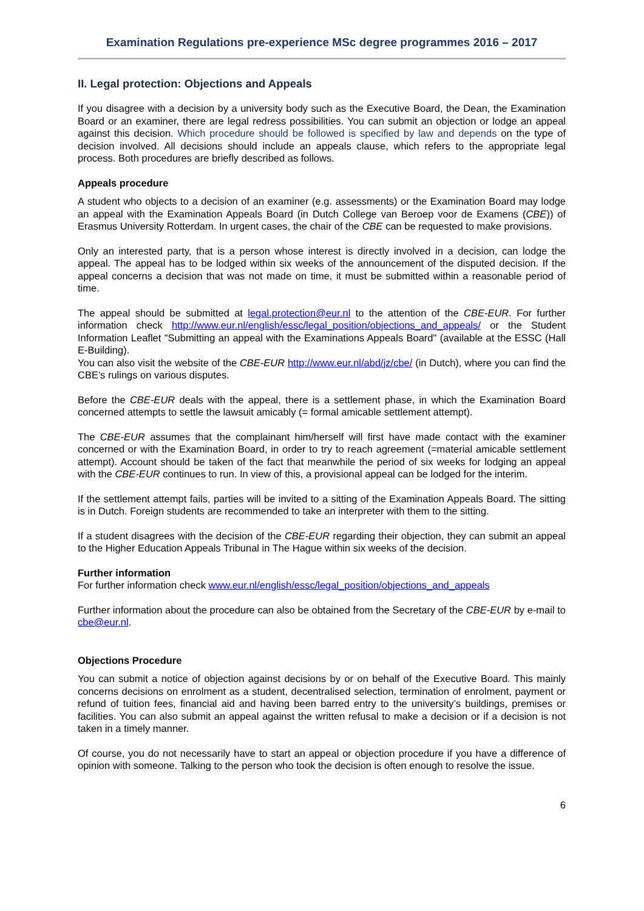Examination Regulations pre-experience MSc degree programmes 2016 – 2017
II. Legal protection: Objections and Appeals
If you disagree with a decision by a university body such as the Executive Board, the Dean, the Examination Board or an examiner, there are legal redress possibilities. You can submit an objection or lodge an appeal against this decision. Which procedure should be followed is specified by law and depends on the type of decision involved. All decisions should include an appeals clause, which refers to the appropriate legal process. Both procedures are briefly described as follows.
Appeals procedure
A student who objects to a decision of an examiner (e.g. assessments) or the Examination Board may lodge an appeal with the Examination Appeals Board (in Dutch College van Beroep voor de Examens (CBE)) of Erasmus University Rotterdam. In urgent cases, the chair of the CBE can be requested to make provisions.
Only an interested party, that is a person whose interest is directly involved in a decision, can lodge the appeal. The appeal has to be lodged within six weeks of the announcement of the disputed decision. If the appeal concerns a decision that was not made on time, it must be submitted within a reasonable period of time.
The appeal should be submitted at legal.protection@eur.nl to the attention of the CBE-EUR. For further information check http://www.eur.nl/english/essc/legal_position/objections_and_appeals/ or the Student Information Leaflet "Submitting an appeal with the Examinations Appeals Board" (available at the ESSC (Hall E-Building).
You can also visit the website of the CBE-EUR http://www.eur.nl/abd/jz/cbe/ (in Dutch), where you can find the CBE's rulings on various disputes.
Before the CBE-EUR deals with the appeal, there is a settlement phase, in which the Examination Board concerned attempts to settle the lawsuit amicably (= formal amicable settlement attempt).
The CBE-EUR assumes that the complainant him/herself will first have made contact with the examiner concerned or with the Examination Board, in order to try to reach agreement (=material amicable settlement attempt). Account should be taken of the fact that meanwhile the period of six weeks for lodging an appeal with the CBE-EUR continues to run. In view of this, a provisional appeal can be lodged for the interim.
If the settlement attempt fails, parties will be invited to a sitting of the Examination Appeals Board. The sitting is in Dutch. Foreign students are recommended to take an interpreter with them to the sitting.
If a student disagrees with the decision of the CBE-EUR regarding their objection, they can submit an appeal to the Higher Education Appeals Tribunal in The Hague within six weeks of the decision.
Further information
For further information check www.eur.nl/english/essc/legal_position/objections_and_appeals
Further information about the procedure can also be obtained from the Secretary of the CBE-EUR by e-mail to cbe@eur.nl.
Objections Procedure
You can submit a notice of objection against decisions by or on behalf of the Executive Board. This mainly concerns decisions on enrolment as a student, decentralised selection, termination of enrolment, payment or refund of tuition fees, financial aid and having been barred entry to the university’s buildings, premises or facilities. You can also submit an appeal against the written refusal to make a decision or if a decision is not taken in a timely manner.
Of course, you do not necessarily have to start an appeal or objection procedure if you have a difference of opinion with someone. Talking to the person who took the decision is often enough to resolve the issue.
6